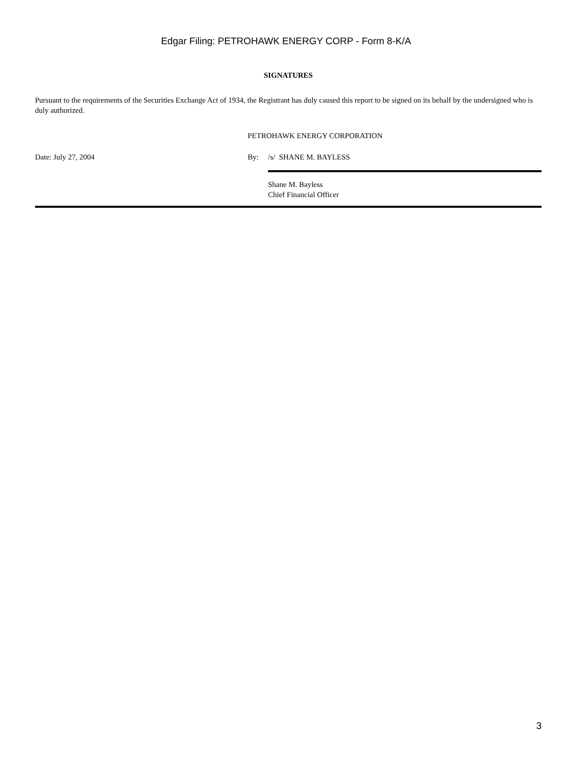Edgar Filing: PETROHAWK ENERGY CORP - Form 8-K/A
SIGNATURES
Pursuant to the requirements of the Securities Exchange Act of 1934, the Registrant has duly caused this report to be signed on its behalf by the undersigned who is duly authorized.
| | PETROHAWK ENERGY CORPORATION | |
| Date: July 27, 2004 | By: | /s/ SHANE M. BAYLESS |
| | | Shane M. Bayless Chief Financial Officer |
3